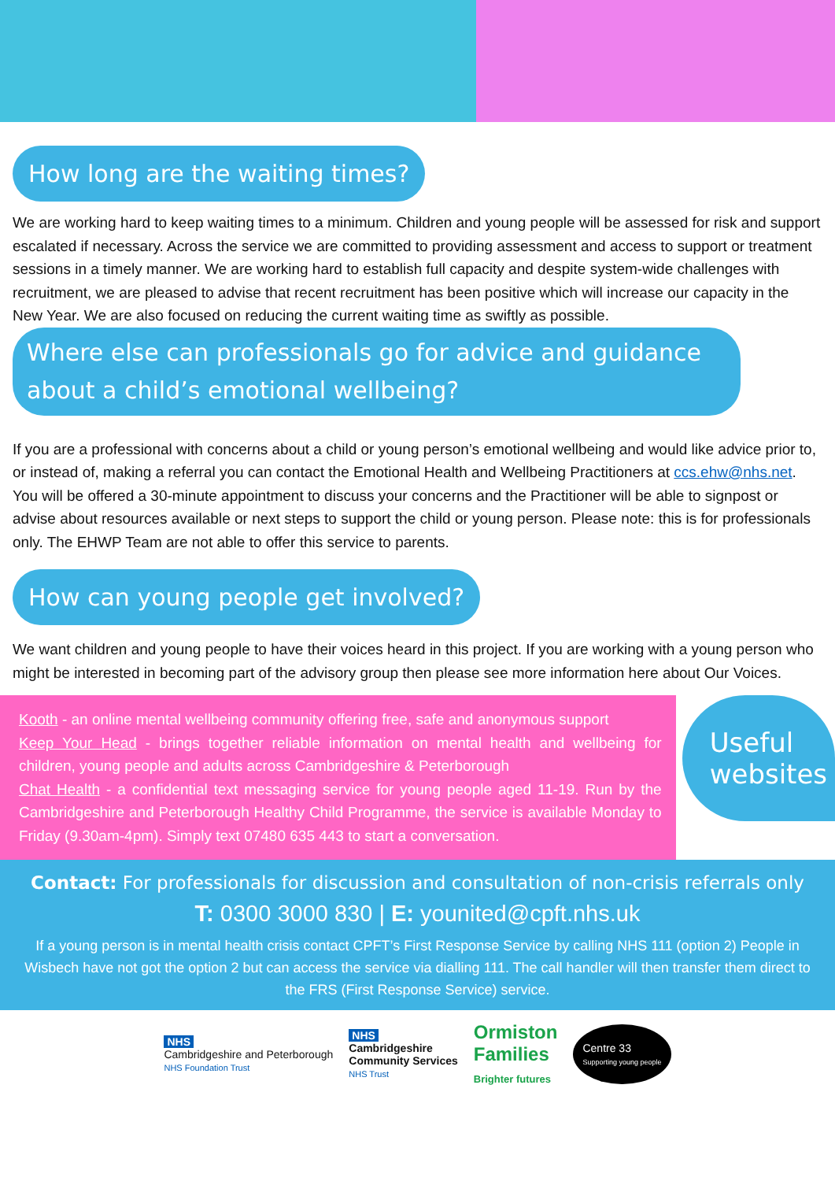How long are the waiting times?
We are working hard to keep waiting times to a minimum. Children and young people will be assessed for risk and support escalated if necessary. Across the service we are committed to providing assessment and access to support or treatment sessions in a timely manner. We are working hard to establish full capacity and despite system-wide challenges with recruitment, we are pleased to advise that recent recruitment has been positive which will increase our capacity in the New Year. We are also focused on reducing the current waiting time as swiftly as possible.
Where else can professionals go for advice and guidance
about a child’s emotional wellbeing?
If you are a professional with concerns about a child or young person’s emotional wellbeing and would like advice prior to, or instead of, making a referral you can contact the Emotional Health and Wellbeing Practitioners at ccs.ehw@nhs.net. You will be offered a 30-minute appointment to discuss your concerns and the Practitioner will be able to signpost or advise about resources available or next steps to support the child or young person. Please note: this is for professionals only. The EHWP Team are not able to offer this service to parents.
How can young people get involved?
We want children and young people to have their voices heard in this project. If you are working with a young person who might be interested in becoming part of the advisory group then please see more information here about Our Voices.
Kooth - an online mental wellbeing community offering free, safe and anonymous support
Keep Your Head - brings together reliable information on mental health and wellbeing for children, young people and adults across Cambridgeshire & Peterborough
Chat Health - a confidential text messaging service for young people aged 11-19. Run by the Cambridgeshire and Peterborough Healthy Child Programme, the service is available Monday to Friday (9.30am-4pm). Simply text 07480 635 443 to start a conversation.
Useful
websites
Contact: For professionals for discussion and consultation of non-crisis referrals only
T: 0300 3000 830 | E: younited@cpft.nhs.uk
If a young person is in mental health crisis contact CPFT’s First Response Service by calling NHS 111 (option 2) People in Wisbech have not got the option 2 but can access the service via dialling 111. The call handler will then transfer them direct to the FRS (First Response Service) service.
NHS
Cambridgeshire and Peterborough
NHS Foundation Trust
NHS
Cambridgeshire
Community Services
NHS Trust
Ormiston
Families
Brighter futures
Centre 33
Supporting young people